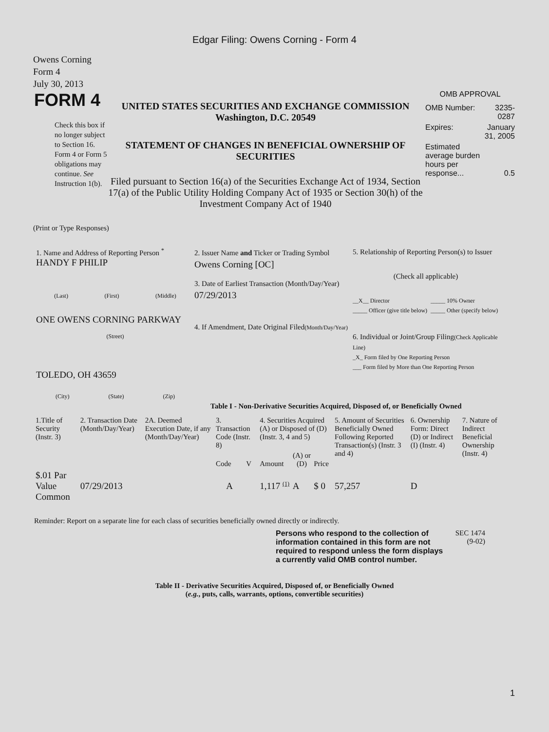Edgar Filing: Owens Corning - Form 4
Owens Corning
Form 4
July 30, 2013
FORM 4
Check this box if no longer subject to Section 16. Form 4 or Form 5 obligations may continue. See Instruction 1(b).
UNITED STATES SECURITIES AND EXCHANGE COMMISSION
Washington, D.C. 20549
STATEMENT OF CHANGES IN BENEFICIAL OWNERSHIP OF SECURITIES
Filed pursuant to Section 16(a) of the Securities Exchange Act of 1934, Section 17(a) of the Public Utility Holding Company Act of 1935 or Section 30(h) of the Investment Company Act of 1940
OMB APPROVAL
| OMB Number: | 3235-0287 |
| Expires: | January 31, 2005 |
| Estimated average burden hours per response... | 0.5 |
(Print or Type Responses)
1. Name and Address of Reporting Person <sup>*</sup>
HANDY F PHILIP
(Last) (First) (Middle)
ONE OWENS CORNING PARKWAY
(Street)
TOLEDO, OH 43659
(City) (State) (Zip)
2. Issuer Name and Ticker or Trading Symbol
Owens Corning [OC]
3. Date of Earliest Transaction (Month/Day/Year)
07/29/2013
4. If Amendment, Date Original Filed(Month/Day/Year)
5. Relationship of Reporting Person(s) to Issuer
(Check all applicable)
__X__ Director
_____ Officer (give title below) _____ 10% Owner
_____ Other (specify below)
6. Individual or Joint/Group Filing(Check Applicable Line)
_X_ Form filed by One Reporting Person
___ Form filed by More than One Reporting Person
Table I - Non-Derivative Securities Acquired, Disposed of, or Beneficially Owned
| 1.Title of Security (Instr. 3) | 2. Transaction Date (Month/Day/Year) | 2A. Deemed Execution Date, if any (Month/Day/Year) | 3. Transaction Code (Instr. 8) | | 4. Securities Acquired (A) or Disposed of (D) (Instr. 3, 4 and 5) | | | 5. Amount of Securities Beneficially Owned Following Reported Transaction(s) (Instr. 3 and 4) | 6. Ownership Form: Direct (D) or Indirect (I) (Instr. 4) | 7. Nature of Indirect Beneficial Ownership (Instr. 4) |
| --- | --- | --- | --- | --- | --- | --- | --- | --- | --- | --- |
| | | | Code | V | Amount | (A) or (D) | Price | | | |
| $.01 Par Value Common | 07/29/2013 | | A | | 1,117 <sup>(1)</sup> | A | $ 0 | 57,257 | D | |
Reminder: Report on a separate line for each class of securities beneficially owned directly or indirectly.
Persons who respond to the collection of information contained in this form are not required to respond unless the form displays a currently valid OMB control number.
SEC 1474 (9-02)
Table II - Derivative Securities Acquired, Disposed of, or Beneficially Owned
(e.g., puts, calls, warrants, options, convertible securities)
1